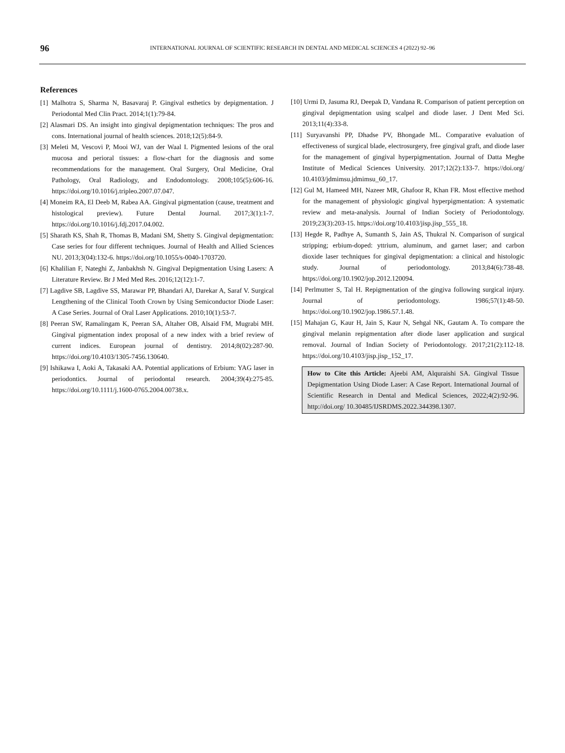96 INTERNATIONAL JOURNAL OF SCIENTIFIC RESEARCH IN DENTAL AND MEDICAL SCIENCES 4 (2022) 92–96
References
[1] Malhotra S, Sharma N, Basavaraj P. Gingival esthetics by depigmentation. J Periodontal Med Clin Pract. 2014;1(1):79-84.
[2] Alasmari DS. An insight into gingival depigmentation techniques: The pros and cons. International journal of health sciences. 2018;12(5):84-9.
[3] Meleti M, Vescovi P, Mooi WJ, van der Waal I. Pigmented lesions of the oral mucosa and perioral tissues: a flow-chart for the diagnosis and some recommendations for the management. Oral Surgery, Oral Medicine, Oral Pathology, Oral Radiology, and Endodontology. 2008;105(5):606-16. https://doi.org/10.1016/j.tripleo.2007.07.047.
[4] Moneim RA, El Deeb M, Rabea AA. Gingival pigmentation (cause, treatment and histological preview). Future Dental Journal. 2017;3(1):1-7. https://doi.org/10.1016/j.fdj.2017.04.002.
[5] Sharath KS, Shah R, Thomas B, Madani SM, Shetty S. Gingival depigmentation: Case series for four different techniques. Journal of Health and Allied Sciences NU. 2013;3(04):132-6. https://doi.org/10.1055/s-0040-1703720.
[6] Khalilian F, Nateghi Z, Janbakhsh N. Gingival Depigmentation Using Lasers: A Literature Review. Br J Med Med Res. 2016;12(12):1-7.
[7] Lagdive SB, Lagdive SS, Marawar PP, Bhandari AJ, Darekar A, Saraf V. Surgical Lengthening of the Clinical Tooth Crown by Using Semiconductor Diode Laser: A Case Series. Journal of Oral Laser Applications. 2010;10(1):53-7.
[8] Peeran SW, Ramalingam K, Peeran SA, Altaher OB, Alsaid FM, Mugrabi MH. Gingival pigmentation index proposal of a new index with a brief review of current indices. European journal of dentistry. 2014;8(02):287-90. https://doi.org/10.4103/1305-7456.130640.
[9] Ishikawa I, Aoki A, Takasaki AA. Potential applications of Erbium: YAG laser in periodontics. Journal of periodontal research. 2004;39(4):275-85. https://doi.org/10.1111/j.1600-0765.2004.00738.x.
[10] Urmi D, Jasuma RJ, Deepak D, Vandana R. Comparison of patient perception on gingival depigmentation using scalpel and diode laser. J Dent Med Sci. 2013;11(4):33-8.
[11] Suryavanshi PP, Dhadse PV, Bhongade ML. Comparative evaluation of effectiveness of surgical blade, electrosurgery, free gingival graft, and diode laser for the management of gingival hyperpigmentation. Journal of Datta Meghe Institute of Medical Sciences University. 2017;12(2):133-7. https://doi.org/ 10.4103/jdmimsu.jdmimsu_60_17.
[12] Gul M, Hameed MH, Nazeer MR, Ghafoor R, Khan FR. Most effective method for the management of physiologic gingival hyperpigmentation: A systematic review and meta-analysis. Journal of Indian Society of Periodontology. 2019;23(3):203-15. https://doi.org/10.4103/jisp.jisp_555_18.
[13] Hegde R, Padhye A, Sumanth S, Jain AS, Thukral N. Comparison of surgical stripping; erbium-doped: yttrium, aluminum, and garnet laser; and carbon dioxide laser techniques for gingival depigmentation: a clinical and histologic study. Journal of periodontology. 2013;84(6):738-48. https://doi.org/10.1902/jop.2012.120094.
[14] Perlmutter S, Tal H. Repigmentation of the gingiva following surgical injury. Journal of periodontology. 1986;57(1):48-50. https://doi.org/10.1902/jop.1986.57.1.48.
[15] Mahajan G, Kaur H, Jain S, Kaur N, Sehgal NK, Gautam A. To compare the gingival melanin repigmentation after diode laser application and surgical removal. Journal of Indian Society of Periodontology. 2017;21(2):112-18. https://doi.org/10.4103/jisp.jisp_152_17.
How to Cite this Article: Ajeebi AM, Alquraishi SA. Gingival Tissue Depigmentation Using Diode Laser: A Case Report. International Journal of Scientific Research in Dental and Medical Sciences, 2022;4(2):92-96. http://doi.org/ 10.30485/IJSRDMS.2022.344398.1307.